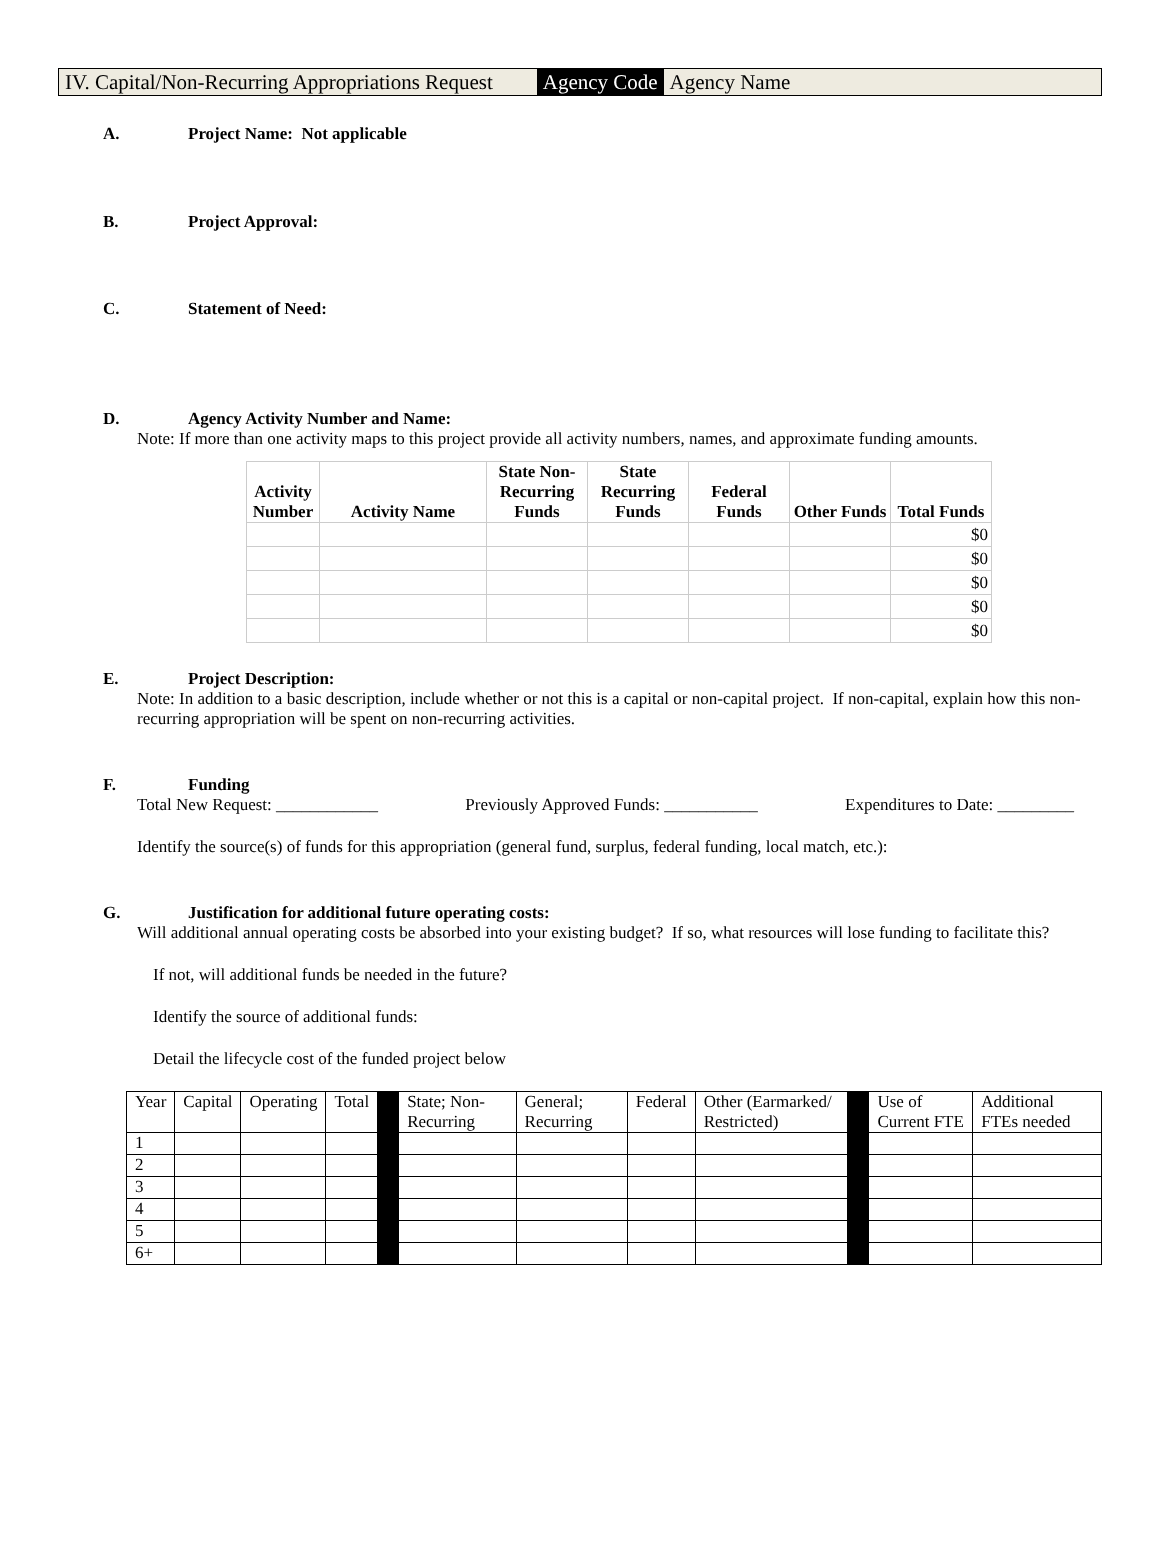IV. Capital/Non-Recurring Appropriations Request Agency Code Agency Name
A. Project Name: Not applicable
B. Project Approval:
C. Statement of Need:
D. Agency Activity Number and Name:
Note: If more than one activity maps to this project provide all activity numbers, names, and approximate funding amounts.
| Activity Number | Activity Name | State Non-Recurring Funds | State Recurring Funds | Federal Funds | Other Funds | Total Funds |
| --- | --- | --- | --- | --- | --- | --- |
| | | | | | | $0 |
| | | | | | | $0 |
| | | | | | | $0 |
| | | | | | | $0 |
| | | | | | | $0 |
E. Project Description:
Note: In addition to a basic description, include whether or not this is a capital or non-capital project. If non-capital, explain how this non-recurring appropriation will be spent on non-recurring activities.
F. Funding
Total New Request: ____________ Previously Approved Funds: ___________ Expenditures to Date: _________
Identify the source(s) of funds for this appropriation (general fund, surplus, federal funding, local match, etc.):
G. Justification for additional future operating costs:
Will additional annual operating costs be absorbed into your existing budget? If so, what resources will lose funding to facilitate this?
If not, will additional funds be needed in the future?
Identify the source of additional funds:
Detail the lifecycle cost of the funded project below
| Year | Capital | Operating | Total | | State; Non-Recurring | General; Recurring | Federal | Other (Earmarked/ Restricted) | | Use of Current FTE | Additional FTEs needed |
| 1 | | | | | | | | | | | |
| 2 | | | | | | | | | | | |
| 3 | | | | | | | | | | | |
| 4 | | | | | | | | | | | |
| 5 | | | | | | | | | | | |
| 6+ | | | | | | | | | | | |